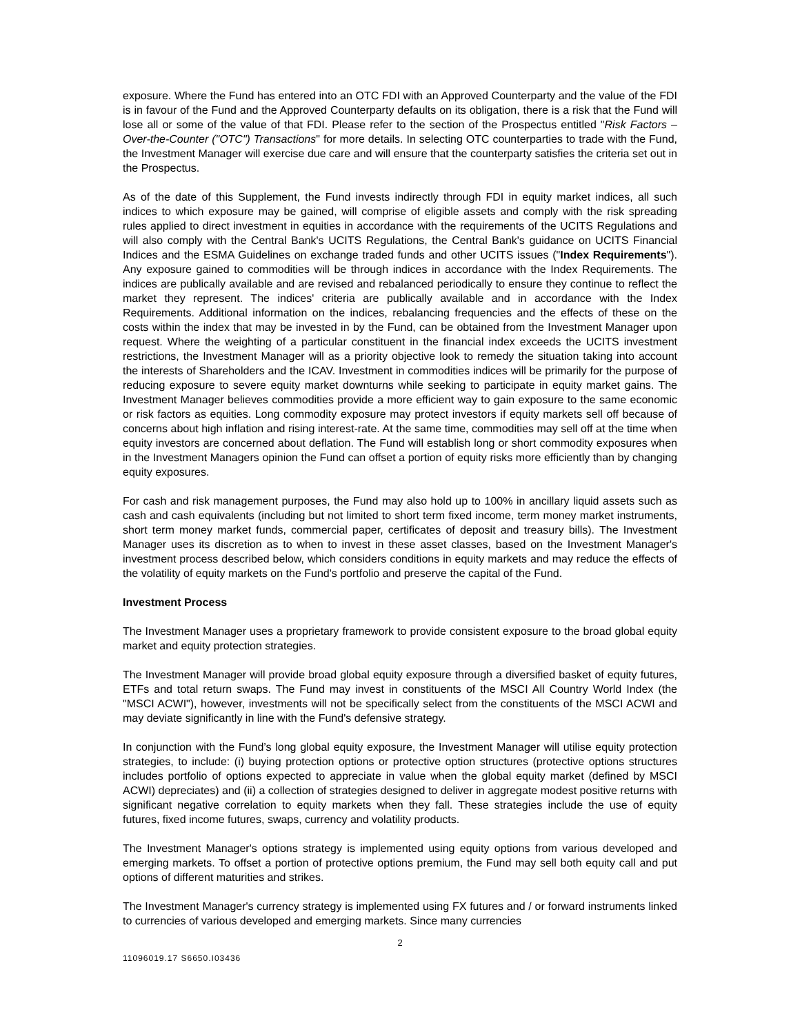exposure. Where the Fund has entered into an OTC FDI with an Approved Counterparty and the value of the FDI is in favour of the Fund and the Approved Counterparty defaults on its obligation, there is a risk that the Fund will lose all or some of the value of that FDI. Please refer to the section of the Prospectus entitled "Risk Factors –Over-the-Counter ("OTC") Transactions" for more details. In selecting OTC counterparties to trade with the Fund, the Investment Manager will exercise due care and will ensure that the counterparty satisfies the criteria set out in the Prospectus.
As of the date of this Supplement, the Fund invests indirectly through FDI in equity market indices, all such indices to which exposure may be gained, will comprise of eligible assets and comply with the risk spreading rules applied to direct investment in equities in accordance with the requirements of the UCITS Regulations and will also comply with the Central Bank's UCITS Regulations, the Central Bank's guidance on UCITS Financial Indices and the ESMA Guidelines on exchange traded funds and other UCITS issues ("Index Requirements"). Any exposure gained to commodities will be through indices in accordance with the Index Requirements. The indices are publically available and are revised and rebalanced periodically to ensure they continue to reflect the market they represent. The indices' criteria are publically available and in accordance with the Index Requirements. Additional information on the indices, rebalancing frequencies and the effects of these on the costs within the index that may be invested in by the Fund, can be obtained from the Investment Manager upon request. Where the weighting of a particular constituent in the financial index exceeds the UCITS investment restrictions, the Investment Manager will as a priority objective look to remedy the situation taking into account the interests of Shareholders and the ICAV. Investment in commodities indices will be primarily for the purpose of reducing exposure to severe equity market downturns while seeking to participate in equity market gains. The Investment Manager believes commodities provide a more efficient way to gain exposure to the same economic or risk factors as equities. Long commodity exposure may protect investors if equity markets sell off because of concerns about high inflation and rising interest-rate. At the same time, commodities may sell off at the time when equity investors are concerned about deflation. The Fund will establish long or short commodity exposures when in the Investment Managers opinion the Fund can offset a portion of equity risks more efficiently than by changing equity exposures.
For cash and risk management purposes, the Fund may also hold up to 100% in ancillary liquid assets such as cash and cash equivalents (including but not limited to short term fixed income, term money market instruments, short term money market funds, commercial paper, certificates of deposit and treasury bills). The Investment Manager uses its discretion as to when to invest in these asset classes, based on the Investment Manager's investment process described below, which considers conditions in equity markets and may reduce the effects of the volatility of equity markets on the Fund's portfolio and preserve the capital of the Fund.
Investment Process
The Investment Manager uses a proprietary framework to provide consistent exposure to the broad global equity market and equity protection strategies.
The Investment Manager will provide broad global equity exposure through a diversified basket of equity futures, ETFs and total return swaps. The Fund may invest in constituents of the MSCI All Country World Index (the "MSCI ACWI"), however, investments will not be specifically select from the constituents of the MSCI ACWI and may deviate significantly in line with the Fund's defensive strategy.
In conjunction with the Fund’s long global equity exposure, the Investment Manager will utilise equity protection strategies, to include: (i) buying protection options or protective option structures (protective options structures includes portfolio of options expected to appreciate in value when the global equity market (defined by MSCI ACWI) depreciates) and (ii) a collection of strategies designed to deliver in aggregate modest positive returns with significant negative correlation to equity markets when they fall. These strategies include the use of equity futures, fixed income futures, swaps, currency and volatility products.
The Investment Manager's options strategy is implemented using equity options from various developed and emerging markets. To offset a portion of protective options premium, the Fund may sell both equity call and put options of different maturities and strikes.
The Investment Manager's currency strategy is implemented using FX futures and / or forward instruments linked to currencies of various developed and emerging markets. Since many currencies
2
11096019.17 S6650.I03436